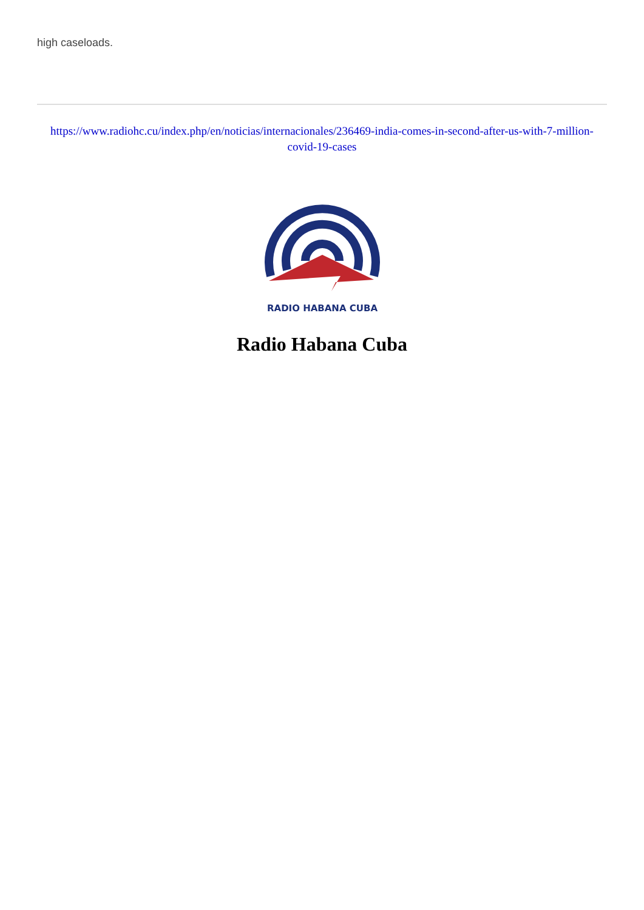high caseloads.
https://www.radiohc.cu/index.php/en/noticias/internacionales/236469-india-comes-in-second-after-us-with-7-million-covid-19-cases
RADIO HABANA CUBA
Radio Habana Cuba